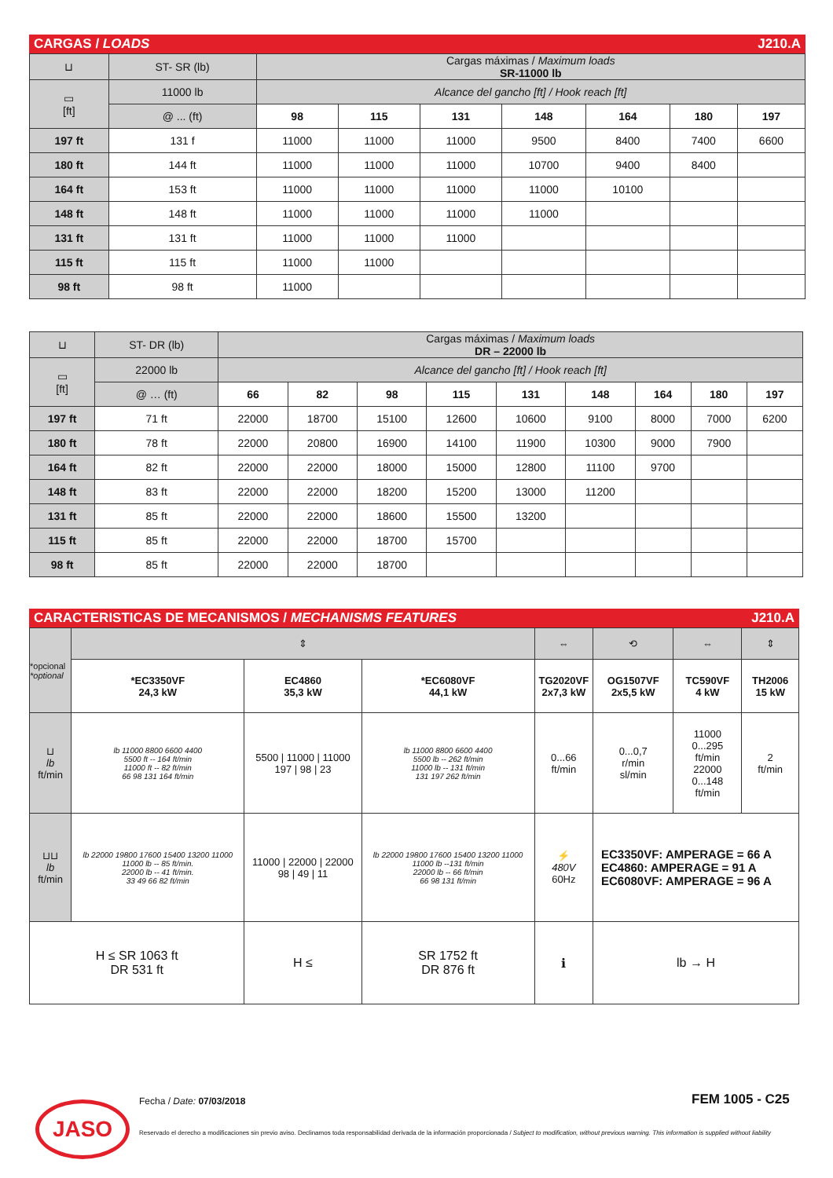CARGAS / LOADS J210.A
| ⊔ | ST- SR (lb) | Cargas máximas / Maximum loads SR-11000 lb | | | | | | |
| ▭ [ft] | 11000 lb | Alcance del gancho [ft] / Hook reach [ft] | | | | | | |
| | @ ... (ft) | 98 | 115 | 131 | 148 | 164 | 180 | 197 |
| 197 ft | 131 f | 11000 | 11000 | 11000 | 9500 | 8400 | 7400 | 6600 |
| 180 ft | 144 ft | 11000 | 11000 | 11000 | 10700 | 9400 | 8400 | |
| 164 ft | 153 ft | 11000 | 11000 | 11000 | 11000 | 10100 | | |
| 148 ft | 148 ft | 11000 | 11000 | 11000 | 11000 | | | |
| 131 ft | 131 ft | 11000 | 11000 | 11000 | | | | |
| 115 ft | 115 ft | 11000 | 11000 | | | | | |
| 98 ft | 98 ft | 11000 | | | | | | |
| ⊔ | ST- DR (lb) | Cargas máximas / Maximum loads DR – 22000 lb | | | | | | | | |
| ▭ [ft] | 22000 lb | Alcance del gancho [ft] / Hook reach [ft] | | | | | | | | |
| | @ … (ft) | 66 | 82 | 98 | 115 | 131 | 148 | 164 | 180 | 197 |
| 197 ft | 71 ft | 22000 | 18700 | 15100 | 12600 | 10600 | 9100 | 8000 | 7000 | 6200 |
| 180 ft | 78 ft | 22000 | 20800 | 16900 | 14100 | 11900 | 10300 | 9000 | 7900 | |
| 164 ft | 82 ft | 22000 | 22000 | 18000 | 15000 | 12800 | 11100 | 9700 | | |
| 148 ft | 83 ft | 22000 | 22000 | 18200 | 15200 | 13000 | 11200 | | | |
| 131 ft | 85 ft | 22000 | 22000 | 18600 | 15500 | 13200 | | | | |
| 115 ft | 85 ft | 22000 | 22000 | 18700 | 15700 | | | | | |
| 98 ft | 85 ft | 22000 | 22000 | 18700 | | | | | | |
CARACTERISTICAS DE MECANISMOS / MECHANISMS FEATURES J210.A
| *opcional *optional | ⇕ | | | ⇔ | ⟲ | ⇔ | ⇕ |
| | *EC3350VF 24,3 kW | EC4860 35,3 kW | *EC6080VF 44,1 kW | TG2020VF 2x7,3 kW | OG1507VF 2x5,5 kW | TC590VF 4 kW | TH2006 15 kW |
| ⊔ lb ft/min | lb 11000 8800 6600 4400 5500 ft -- 164 ft/min 11000 ft -- 82 ft/min 66 98 131 164 ft/min | 5500 / 11000 / 11000 197 / 98 / 23 | lb 11000 8800 6600 4400 5500 lb -- 262 ft/min 11000 lb -- 131 ft/min 131 197 262 ft/min | 0...66 ft/min | 0...0,7 r/min sl/min | 11000 0...295 ft/min 22000 0...148 ft/min | 2 ft/min |
| ⊔⊔ lb ft/min | lb 22000 19800 17600 15400 13200 11000 11000 lb -- 85 ft/min. 22000 lb -- 41 ft/min. 33 49 66 82 ft/min | 11000 / 22000 / 22000 98 / 49 / 11 | lb 22000 19800 17600 15400 13200 11000 11000 lb --131 ft/min 22000 lb -- 66 ft/min 66 98 131 ft/min | ⚡ 480V 60Hz | EC3350VF: AMPERAGE = 66 A EC4860: AMPERAGE = 91 A EC6080VF: AMPERAGE = 96 A | | |
| H ≤ SR 1063 ft DR 531 ft | | H ≤ | SR 1752 ft DR 876 ft | ℹ | lb → H | | |
Fecha / Date: 07/03/2018 FEM 1005 - C25
JASO
Reservado el derecho a modificaciones sin previo aviso. Declinamos toda responsabilidad derivada de la información proporcionada / Subject to modification, without previous warning. This information is supplied without liability